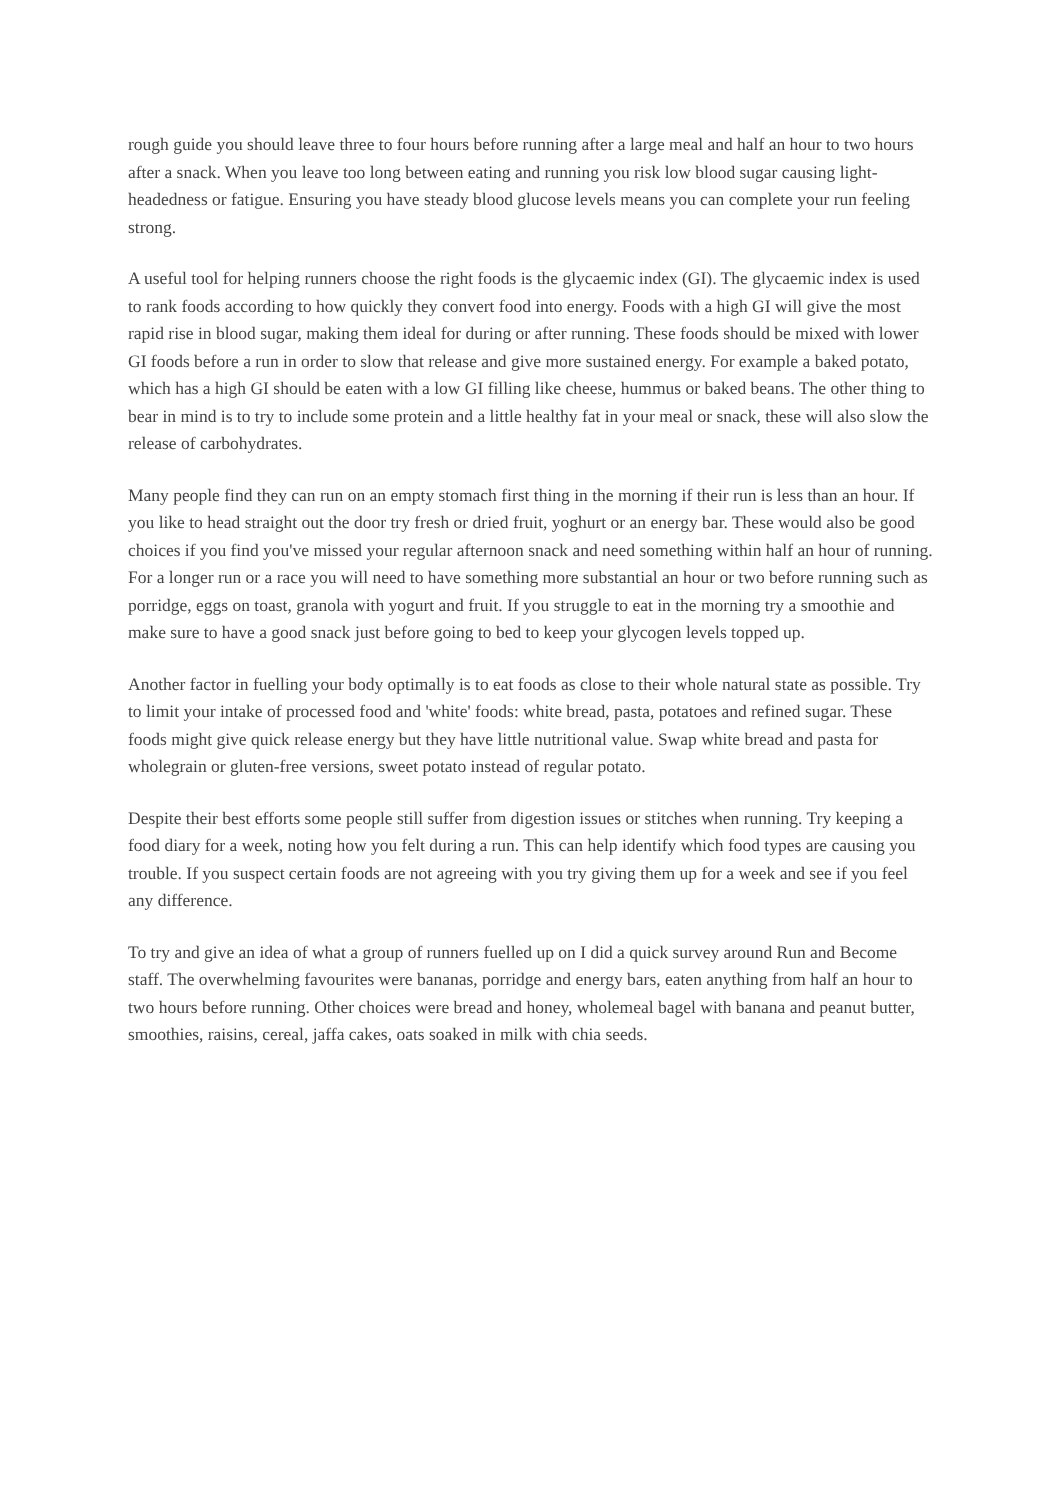rough guide you should leave three to four hours before running after a large meal and half an hour to two hours after a snack. When you leave too long between eating and running you risk low blood sugar causing light-headedness or fatigue. Ensuring you have steady blood glucose levels means you can complete your run feeling strong.
A useful tool for helping runners choose the right foods is the glycaemic index (GI). The glycaemic index is used to rank foods according to how quickly they convert food into energy. Foods with a high GI will give the most rapid rise in blood sugar, making them ideal for during or after running. These foods should be mixed with lower GI foods before a run in order to slow that release and give more sustained energy. For example a baked potato, which has a high GI should be eaten with a low GI filling like cheese, hummus or baked beans. The other thing to bear in mind is to try to include some protein and a little healthy fat in your meal or snack, these will also slow the release of carbohydrates.
Many people find they can run on an empty stomach first thing in the morning if their run is less than an hour. If you like to head straight out the door try fresh or dried fruit, yoghurt or an energy bar. These would also be good choices if you find you've missed your regular afternoon snack and need something within half an hour of running. For a longer run or a race you will need to have something more substantial an hour or two before running such as porridge, eggs on toast, granola with yogurt and fruit. If you struggle to eat in the morning try a smoothie and make sure to have a good snack just before going to bed to keep your glycogen levels topped up.
Another factor in fuelling your body optimally is to eat foods as close to their whole natural state as possible. Try to limit your intake of processed food and 'white' foods: white bread, pasta, potatoes and refined sugar. These foods might give quick release energy but they have little nutritional value. Swap white bread and pasta for wholegrain or gluten-free versions, sweet potato instead of regular potato.
Despite their best efforts some people still suffer from digestion issues or stitches when running. Try keeping a food diary for a week, noting how you felt during a run. This can help identify which food types are causing you trouble. If you suspect certain foods are not agreeing with you try giving them up for a week and see if you feel any difference.
To try and give an idea of what a group of runners fuelled up on I did a quick survey around Run and Become staff. The overwhelming favourites were bananas, porridge and energy bars, eaten anything from half an hour to two hours before running. Other choices were bread and honey, wholemeal bagel with banana and peanut butter, smoothies, raisins, cereal, jaffa cakes, oats soaked in milk with chia seeds.